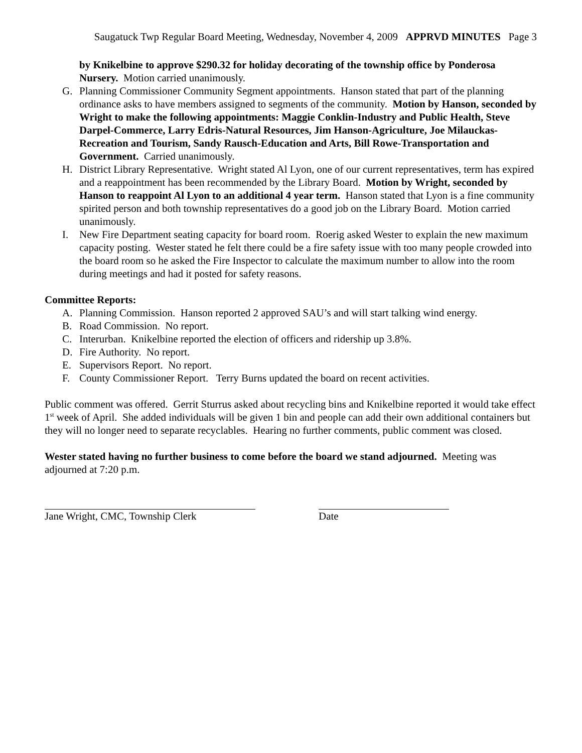Saugatuck Twp Regular Board Meeting, Wednesday, November 4, 2009 APPRVD MINUTES Page 3
by Knikelbine to approve $290.32 for holiday decorating of the township office by Ponderosa Nursery. Motion carried unanimously.
G. Planning Commissioner Community Segment appointments. Hanson stated that part of the planning ordinance asks to have members assigned to segments of the community. Motion by Hanson, seconded by Wright to make the following appointments: Maggie Conklin-Industry and Public Health, Steve Darpel-Commerce, Larry Edris-Natural Resources, Jim Hanson-Agriculture, Joe Milauckas-Recreation and Tourism, Sandy Rausch-Education and Arts, Bill Rowe-Transportation and Government. Carried unanimously.
H. District Library Representative. Wright stated Al Lyon, one of our current representatives, term has expired and a reappointment has been recommended by the Library Board. Motion by Wright, seconded by Hanson to reappoint Al Lyon to an additional 4 year term. Hanson stated that Lyon is a fine community spirited person and both township representatives do a good job on the Library Board. Motion carried unanimously.
I. New Fire Department seating capacity for board room. Roerig asked Wester to explain the new maximum capacity posting. Wester stated he felt there could be a fire safety issue with too many people crowded into the board room so he asked the Fire Inspector to calculate the maximum number to allow into the room during meetings and had it posted for safety reasons.
Committee Reports:
A. Planning Commission. Hanson reported 2 approved SAU’s and will start talking wind energy.
B. Road Commission. No report.
C. Interurban. Knikelbine reported the election of officers and ridership up 3.8%.
D. Fire Authority. No report.
E. Supervisors Report. No report.
F. County Commissioner Report. Terry Burns updated the board on recent activities.
Public comment was offered. Gerrit Sturrus asked about recycling bins and Knikelbine reported it would take effect 1<sup>st</sup> week of April. She added individuals will be given 1 bin and people can add their own additional containers but they will no longer need to separate recyclables. Hearing no further comments, public comment was closed.
Wester stated having no further business to come before the board we stand adjourned. Meeting was adjourned at 7:20 p.m.
Jane Wright, CMC, Township Clerk Date